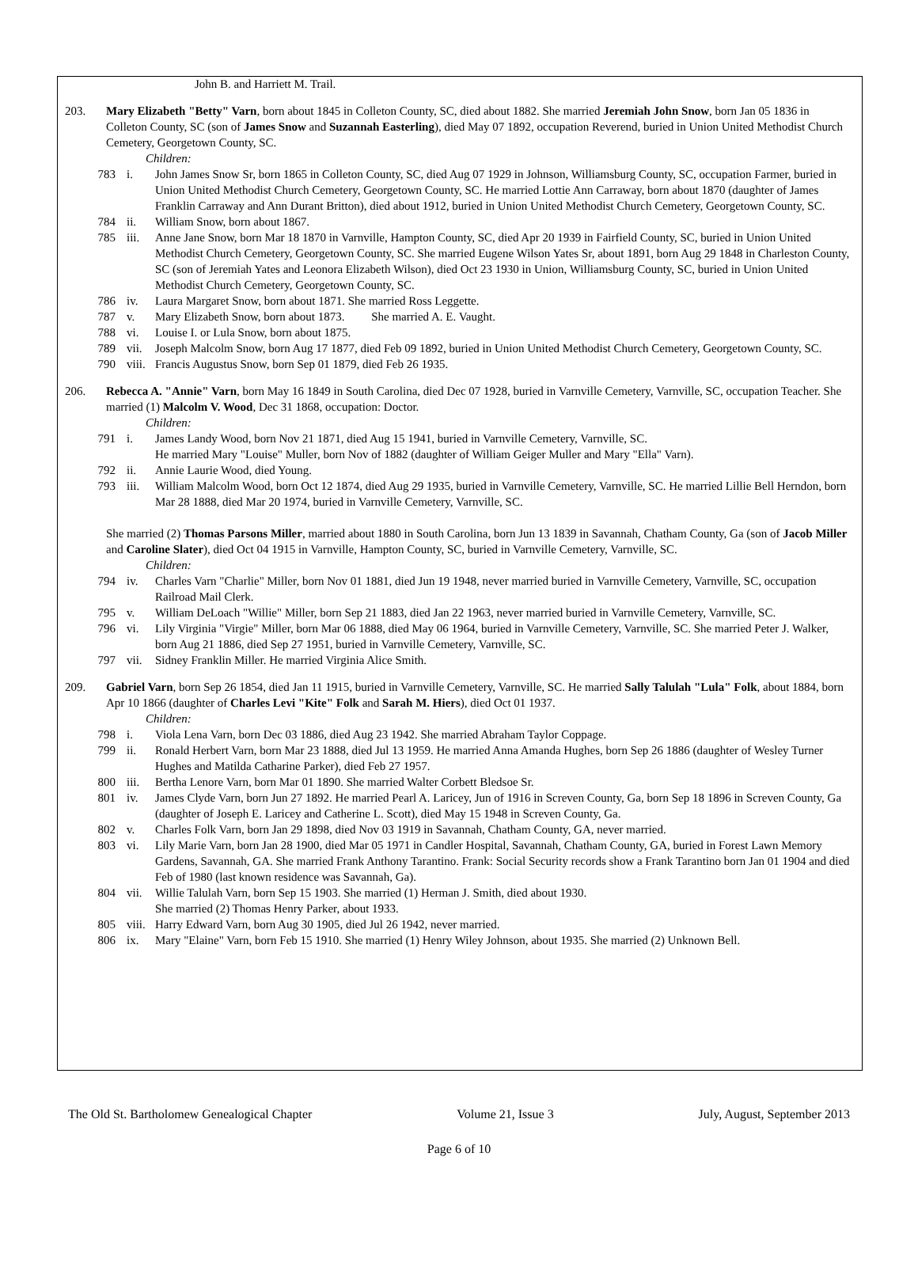John B. and Harriett M. Trail.
203. Mary Elizabeth "Betty" Varn, born about 1845 in Colleton County, SC, died about 1882. She married Jeremiah John Snow, born Jan 05 1836 in Colleton County, SC (son of James Snow and Suzannah Easterling), died May 07 1892, occupation Reverend, buried in Union United Methodist Church Cemetery, Georgetown County, SC.
Children:
783 i. John James Snow Sr, born 1865 in Colleton County, SC, died Aug 07 1929 in Johnson, Williamsburg County, SC, occupation Farmer, buried in Union United Methodist Church Cemetery, Georgetown County, SC. He married Lottie Ann Carraway, born about 1870 (daughter of James Franklin Carraway and Ann Durant Britton), died about 1912, buried in Union United Methodist Church Cemetery, Georgetown County, SC.
784 ii. William Snow, born about 1867.
785 iii. Anne Jane Snow, born Mar 18 1870 in Varnville, Hampton County, SC, died Apr 20 1939 in Fairfield County, SC, buried in Union United Methodist Church Cemetery, Georgetown County, SC. She married Eugene Wilson Yates Sr, about 1891, born Aug 29 1848 in Charleston County, SC (son of Jeremiah Yates and Leonora Elizabeth Wilson), died Oct 23 1930 in Union, Williamsburg County, SC, buried in Union United Methodist Church Cemetery, Georgetown County, SC.
786 iv. Laura Margaret Snow, born about 1871. She married Ross Leggette.
787 v. Mary Elizabeth Snow, born about 1873. She married A. E. Vaught.
788 vi. Louise I. or Lula Snow, born about 1875.
789 vii. Joseph Malcolm Snow, born Aug 17 1877, died Feb 09 1892, buried in Union United Methodist Church Cemetery, Georgetown County, SC.
790 viii.
Francis Augustus Snow, born Sep 01 1879, died Feb 26 1935.
206. Rebecca A. "Annie" Varn, born May 16 1849 in South Carolina, died Dec 07 1928, buried in Varnville Cemetery, Varnville, SC, occupation Teacher. She married (1) Malcolm V. Wood, Dec 31 1868, occupation: Doctor.
Children:
791 i. James Landy Wood, born Nov 21 1871, died Aug 15 1941, buried in Varnville Cemetery, Varnville, SC.
He married Mary "Louise" Muller, born Nov of 1882 (daughter of William Geiger Muller and Mary "Ella" Varn).
792 ii. Annie Laurie Wood, died Young.
793 iii. William Malcolm Wood, born Oct 12 1874, died Aug 29 1935, buried in Varnville Cemetery, Varnville, SC. He married Lillie Bell Herndon, born Mar 28 1888, died Mar 20 1974, buried in Varnville Cemetery, Varnville, SC.
She married (2) Thomas Parsons Miller, married about 1880 in South Carolina, born Jun 13 1839 in Savannah, Chatham County, Ga (son of Jacob Miller and Caroline Slater), died Oct 04 1915 in Varnville, Hampton County, SC, buried in Varnville Cemetery, Varnville, SC.
Children:
794 iv. Charles Varn "Charlie" Miller, born Nov 01 1881, died Jun 19 1948, never married buried in Varnville Cemetery, Varnville, SC, occupation Railroad Mail Clerk.
795 v. William DeLoach "Willie" Miller, born Sep 21 1883, died Jan 22 1963, never married buried in Varnville Cemetery, Varnville, SC.
796 vi. Lily Virginia "Virgie" Miller, born Mar 06 1888, died May 06 1964, buried in Varnville Cemetery, Varnville, SC. She married Peter J. Walker, born Aug 21 1886, died Sep 27 1951, buried in Varnville Cemetery, Varnville, SC.
797 vii. Sidney Franklin Miller. He married Virginia Alice Smith.
209. Gabriel Varn, born Sep 26 1854, died Jan 11 1915, buried in Varnville Cemetery, Varnville, SC. He married Sally Talulah "Lula" Folk, about 1884, born Apr 10 1866 (daughter of Charles Levi "Kite" Folk and Sarah M. Hiers), died Oct 01 1937.
Children:
798 i. Viola Lena Varn, born Dec 03 1886, died Aug 23 1942. She married Abraham Taylor Coppage.
799 ii. Ronald Herbert Varn, born Mar 23 1888, died Jul 13 1959. He married Anna Amanda Hughes, born Sep 26 1886 (daughter of Wesley Turner Hughes and Matilda Catharine Parker), died Feb 27 1957.
800 iii. Bertha Lenore Varn, born Mar 01 1890. She married Walter Corbett Bledsoe Sr.
801 iv. James Clyde Varn, born Jun 27 1892. He married Pearl A. Laricey, Jun of 1916 in Screven County, Ga, born Sep 18 1896 in Screven County, Ga (daughter of Joseph E. Laricey and Catherine L. Scott), died May 15 1948 in Screven County, Ga.
802 v. Charles Folk Varn, born Jan 29 1898, died Nov 03 1919 in Savannah, Chatham County, GA, never married.
803 vi. Lily Marie Varn, born Jan 28 1900, died Mar 05 1971 in Candler Hospital, Savannah, Chatham County, GA, buried in Forest Lawn Memory Gardens, Savannah, GA. She married Frank Anthony Tarantino. Frank: Social Security records show a Frank Tarantino born Jan 01 1904 and died Feb of 1980 (last known residence was Savannah, Ga).
804 vii. Willie Talulah Varn, born Sep 15 1903. She married (1) Herman J. Smith, died about 1930.
She married (2) Thomas Henry Parker, about 1933.
805 viii.
Harry Edward Varn, born Aug 30 1905, died Jul 26 1942, never married.
806 ix. Mary "Elaine" Varn, born Feb 15 1910. She married (1) Henry Wiley Johnson, about 1935. She married (2) Unknown Bell.
The Old St. Bartholomew Genealogical Chapter Volume 21, Issue 3 July, August, September 2013
Page 6 of 10